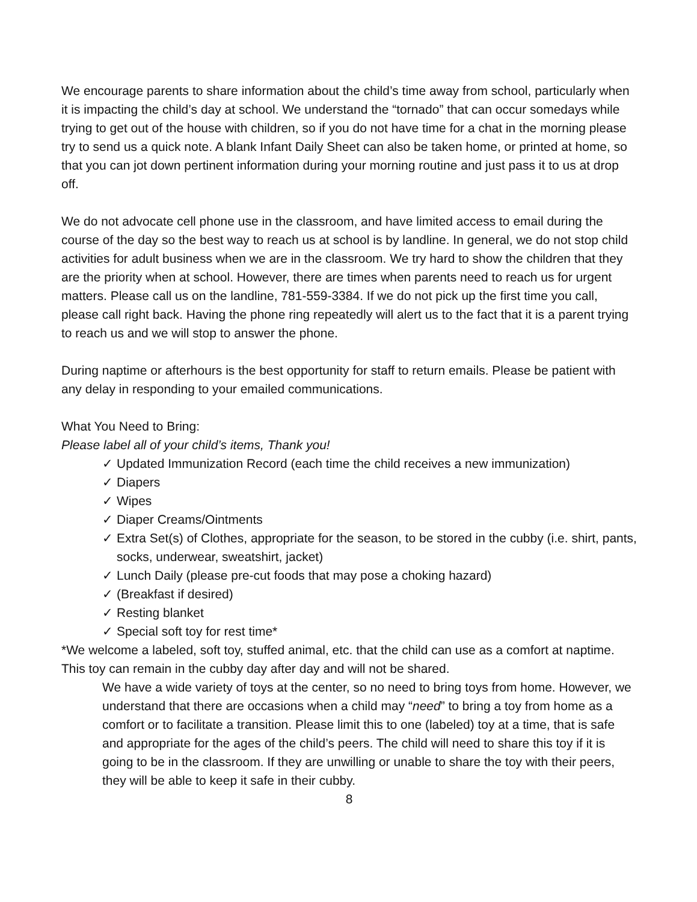We encourage parents to share information about the child’s time away from school, particularly when it is impacting the child’s day at school. We understand the “tornado” that can occur somedays while trying to get out of the house with children, so if you do not have time for a chat in the morning please try to send us a quick note. A blank Infant Daily Sheet can also be taken home, or printed at home, so that you can jot down pertinent information during your morning routine and just pass it to us at drop off.
We do not advocate cell phone use in the classroom, and have limited access to email during the course of the day so the best way to reach us at school is by landline. In general, we do not stop child activities for adult business when we are in the classroom. We try hard to show the children that they are the priority when at school. However, there are times when parents need to reach us for urgent matters. Please call us on the landline, 781-559-3384. If we do not pick up the first time you call, please call right back. Having the phone ring repeatedly will alert us to the fact that it is a parent trying to reach us and we will stop to answer the phone.
During naptime or afterhours is the best opportunity for staff to return emails. Please be patient with any delay in responding to your emailed communications.
What You Need to Bring:
Please label all of your child’s items, Thank you!
✓ Updated Immunization Record (each time the child receives a new immunization)
✓ Diapers
✓ Wipes
✓ Diaper Creams/Ointments
✓ Extra Set(s) of Clothes, appropriate for the season, to be stored in the cubby (i.e. shirt, pants, socks, underwear, sweatshirt, jacket)
✓ Lunch Daily (please pre-cut foods that may pose a choking hazard)
✓ (Breakfast if desired)
✓ Resting blanket
✓ Special soft toy for rest time*
*We welcome a labeled, soft toy, stuffed animal, etc. that the child can use as a comfort at naptime. This toy can remain in the cubby day after day and will not be shared.
We have a wide variety of toys at the center, so no need to bring toys from home. However, we understand that there are occasions when a child may “need” to bring a toy from home as a comfort or to facilitate a transition. Please limit this to one (labeled) toy at a time, that is safe and appropriate for the ages of the child’s peers. The child will need to share this toy if it is going to be in the classroom. If they are unwilling or unable to share the toy with their peers, they will be able to keep it safe in their cubby.
8